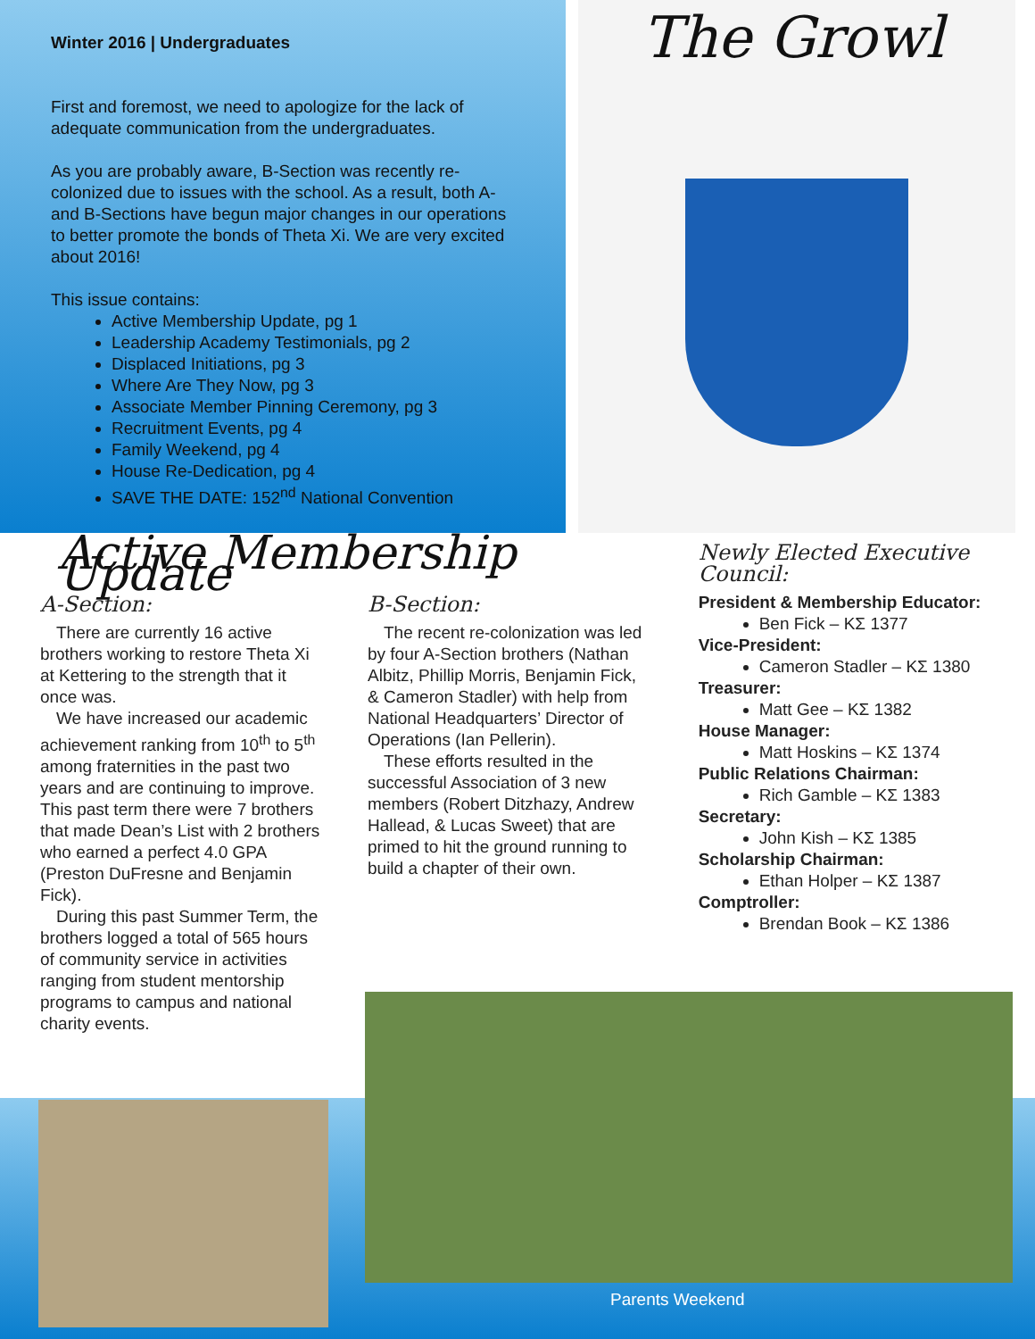Winter 2016 | Undergraduates
First and foremost, we need to apologize for the lack of adequate communication from the undergraduates.
As you are probably aware, B-Section was recently re-colonized due to issues with the school. As a result, both A- and B-Sections have begun major changes in our operations to better promote the bonds of Theta Xi. We are very excited about 2016!
This issue contains:
Active Membership Update, pg 1
Leadership Academy Testimonials, pg 2
Displaced Initiations, pg 3
Where Are They Now, pg 3
Associate Member Pinning Ceremony, pg 3
Recruitment Events, pg 4
Family Weekend, pg 4
House Re-Dedication, pg 4
SAVE THE DATE: 152<sup>nd</sup> National Convention
The Growl
Active Membership Update
A-Section:
There are currently 16 active brothers working to restore Theta Xi at Kettering to the strength that it once was.
We have increased our academic achievement ranking from 10<sup>th</sup> to 5<sup>th</sup> among fraternities in the past two years and are continuing to improve. This past term there were 7 brothers that made Dean’s List with 2 brothers who earned a perfect 4.0 GPA (Preston DuFresne and Benjamin Fick).
During this past Summer Term, the brothers logged a total of 565 hours of community service in activities ranging from student mentorship programs to campus and national charity events.
B-Section:
The recent re-colonization was led by four A-Section brothers (Nathan Albitz, Phillip Morris, Benjamin Fick, & Cameron Stadler) with help from National Headquarters’ Director of Operations (Ian Pellerin).
These efforts resulted in the successful Association of 3 new members (Robert Ditzhazy, Andrew Hallead, & Lucas Sweet) that are primed to hit the ground running to build a chapter of their own.
Newly Elected Executive Council:
President & Membership Educator:
Ben Fick – ΚΣ 1377
Vice-President:
Cameron Stadler – ΚΣ 1380
Treasurer:
Matt Gee – ΚΣ 1382
House Manager:
Matt Hoskins – ΚΣ 1374
Public Relations Chairman:
Rich Gamble – ΚΣ 1383
Secretary:
John Kish – ΚΣ 1385
Scholarship Chairman:
Ethan Holper – ΚΣ 1387
Comptroller:
Brendan Book – ΚΣ 1386
Parents Weekend